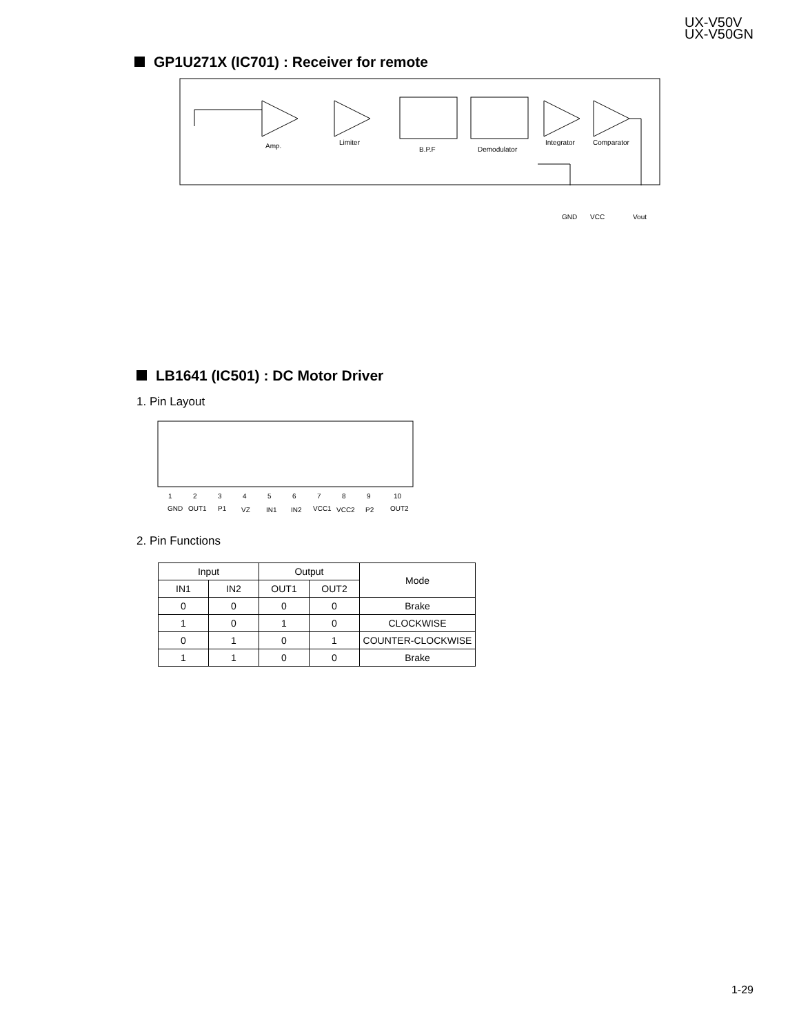UX-V50V
UX-V50GN
GP1U271X (IC701) : Receiver for remote
Amp.
Limiter
B.P.F
Demodulator
Integrator
Comparator
GND
VCC
Vout
LB1641 (IC501) : DC Motor Driver
1. Pin Layout
1
2
3
4
5
6
7
8
9
10
GND
OUT1
P1
VZ
IN1
IN2
VCC1
VCC2
P2
OUT2
2. Pin Functions
| Input | | Output | | Mode |
| --- | --- | --- | --- | --- |
| IN1 | IN2 | OUT1 | OUT2 | |
| 0 | 0 | 0 | 0 | Brake |
| 1 | 0 | 1 | 0 | CLOCKWISE |
| 0 | 1 | 0 | 1 | COUNTER-CLOCKWISE |
| 1 | 1 | 0 | 0 | Brake |
1-29